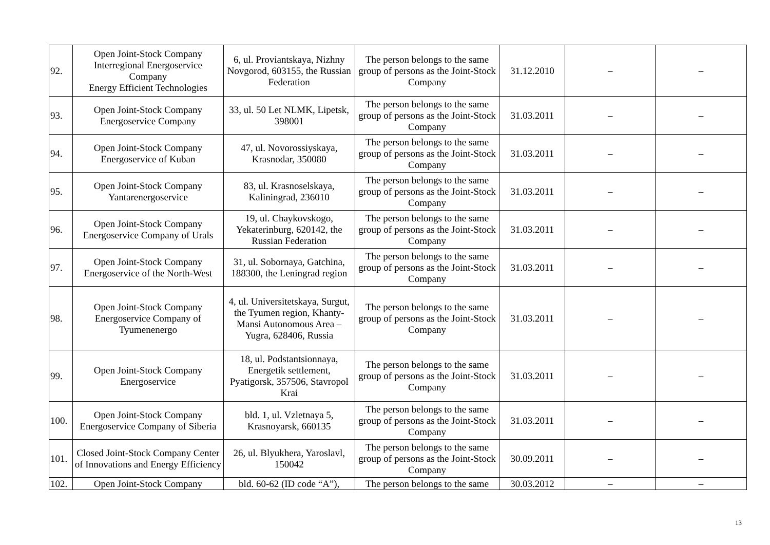| 92. | Open Joint-Stock Company Interregional Energoservice Company Energy Efficient Technologies | 6, ul. Proviantskaya, Nizhny Novgorod, 603155, the Russian Federation | The person belongs to the same group of persons as the Joint-Stock Company | 31.12.2010 | – | – |
| 93. | Open Joint-Stock Company Energoservice Company | 33, ul. 50 Let NLMK, Lipetsk, 398001 | The person belongs to the same group of persons as the Joint-Stock Company | 31.03.2011 | – | – |
| 94. | Open Joint-Stock Company Energoservice of Kuban | 47, ul. Novorossiyskaya, Krasnodar, 350080 | The person belongs to the same group of persons as the Joint-Stock Company | 31.03.2011 | – | – |
| 95. | Open Joint-Stock Company Yantarenergoservice | 83, ul. Krasnoselskaya, Kaliningrad, 236010 | The person belongs to the same group of persons as the Joint-Stock Company | 31.03.2011 | – | – |
| 96. | Open Joint-Stock Company Energoservice Company of Urals | 19, ul. Chaykovskogo, Yekaterinburg, 620142, the Russian Federation | The person belongs to the same group of persons as the Joint-Stock Company | 31.03.2011 | – | – |
| 97. | Open Joint-Stock Company Energoservice of the North-West | 31, ul. Sobornaya, Gatchina, 188300, the Leningrad region | The person belongs to the same group of persons as the Joint-Stock Company | 31.03.2011 | – | – |
| 98. | Open Joint-Stock Company Energoservice Company of Tyumenenergo | 4, ul. Universitetskaya, Surgut, the Tyumen region, Khanty-Mansi Autonomous Area – Yugra, 628406, Russia | The person belongs to the same group of persons as the Joint-Stock Company | 31.03.2011 | – | – |
| 99. | Open Joint-Stock Company Energoservice | 18, ul. Podstantsionnaya, Energetik settlement, Pyatigorsk, 357506, Stavropol Krai | The person belongs to the same group of persons as the Joint-Stock Company | 31.03.2011 | – | – |
| 100. | Open Joint-Stock Company Energoservice Company of Siberia | bld. 1, ul. Vzletnaya 5, Krasnoyarsk, 660135 | The person belongs to the same group of persons as the Joint-Stock Company | 31.03.2011 | – | – |
| 101. | Closed Joint-Stock Company Center of Innovations and Energy Efficiency | 26, ul. Blyukhera, Yaroslavl, 150042 | The person belongs to the same group of persons as the Joint-Stock Company | 30.09.2011 | – | – |
| 102. | Open Joint-Stock Company | bld. 60-62 (ID code “A”), | The person belongs to the same | 30.03.2012 | – | – |
13